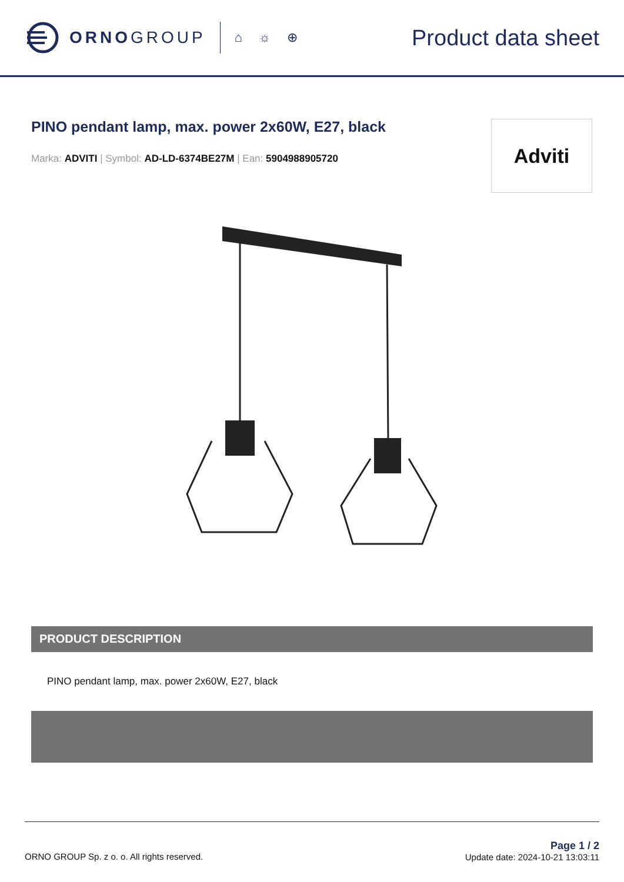ORNOGROUP
⌂☼⊕ Product data sheet
PINO pendant lamp, max. power 2x60W, E27, black
Marka: ADVITI | Symbol: AD-LD-6374BE27M | Ean: 5904988905720
Adviti
PRODUCT DESCRIPTION
PINO pendant lamp, max. power 2x60W, E27, black
ORNO GROUP Sp. z o. o. All rights reserved. Page 1 / 2
Update date: 2024-10-21 13:03:11